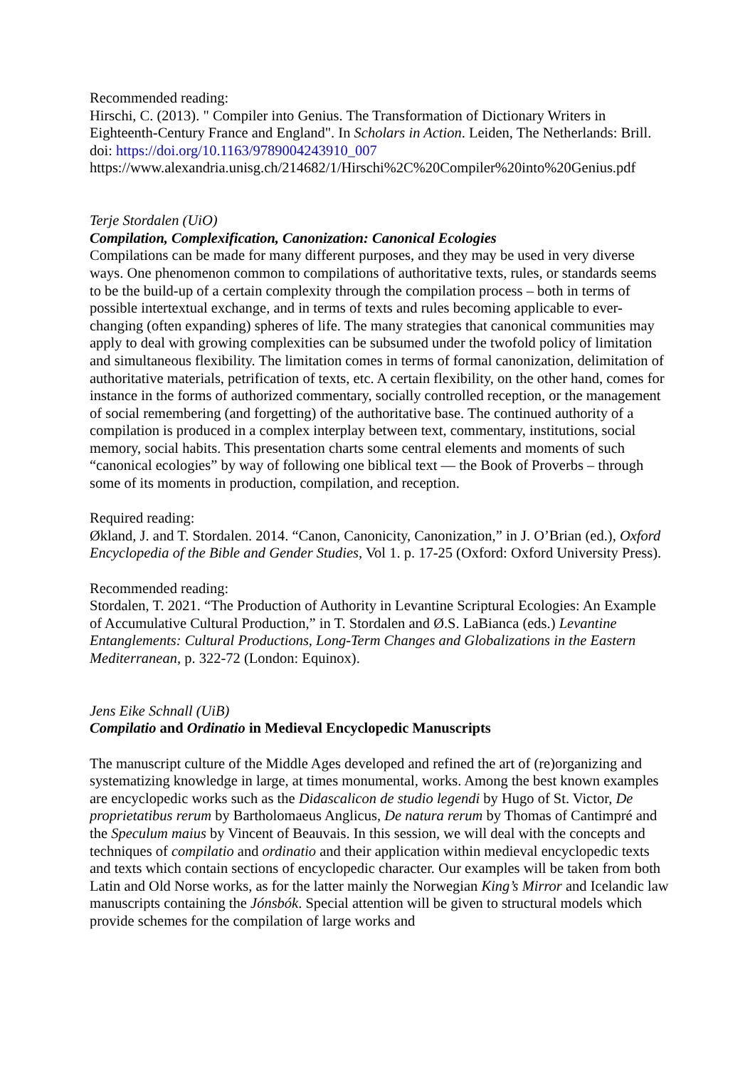Recommended reading:
Hirschi, C. (2013). " Compiler into Genius. The Transformation of Dictionary Writers in Eighteenth-Century France and England". In Scholars in Action. Leiden, The Netherlands: Brill. doi: https://doi.org/10.1163/9789004243910_007
https://www.alexandria.unisg.ch/214682/1/Hirschi%2C%20Compiler%20into%20Genius.pdf
Terje Stordalen (UiO)
Compilation, Complexification, Canonization: Canonical Ecologies
Compilations can be made for many different purposes, and they may be used in very diverse ways. One phenomenon common to compilations of authoritative texts, rules, or standards seems to be the build-up of a certain complexity through the compilation process – both in terms of possible intertextual exchange, and in terms of texts and rules becoming applicable to ever-changing (often expanding) spheres of life. The many strategies that canonical communities may apply to deal with growing complexities can be subsumed under the twofold policy of limitation and simultaneous flexibility. The limitation comes in terms of formal canonization, delimitation of authoritative materials, petrification of texts, etc. A certain flexibility, on the other hand, comes for instance in the forms of authorized commentary, socially controlled reception, or the management of social remembering (and forgetting) of the authoritative base. The continued authority of a compilation is produced in a complex interplay between text, commentary, institutions, social memory, social habits. This presentation charts some central elements and moments of such “canonical ecologies” by way of following one biblical text — the Book of Proverbs – through some of its moments in production, compilation, and reception.
Required reading:
Økland, J. and T. Stordalen. 2014. “Canon, Canonicity, Canonization,” in J. O’Brian (ed.), Oxford Encyclopedia of the Bible and Gender Studies, Vol 1. p. 17-25 (Oxford: Oxford University Press).
Recommended reading:
Stordalen, T. 2021. “The Production of Authority in Levantine Scriptural Ecologies: An Example of Accumulative Cultural Production,” in T. Stordalen and Ø.S. LaBianca (eds.) Levantine Entanglements: Cultural Productions, Long-Term Changes and Globalizations in the Eastern Mediterranean, p. 322-72 (London: Equinox).
Jens Eike Schnall (UiB)
Compilatio and Ordinatio in Medieval Encyclopedic Manuscripts
The manuscript culture of the Middle Ages developed and refined the art of (re)organizing and systematizing knowledge in large, at times monumental, works. Among the best known examples are encyclopedic works such as the Didascalicon de studio legendi by Hugo of St. Victor, De proprietatibus rerum by Bartholomaeus Anglicus, De natura rerum by Thomas of Cantimpré and the Speculum maius by Vincent of Beauvais. In this session, we will deal with the concepts and techniques of compilatio and ordinatio and their application within medieval encyclopedic texts and texts which contain sections of encyclopedic character. Our examples will be taken from both Latin and Old Norse works, as for the latter mainly the Norwegian King’s Mirror and Icelandic law manuscripts containing the Jónsbók. Special attention will be given to structural models which provide schemes for the compilation of large works and